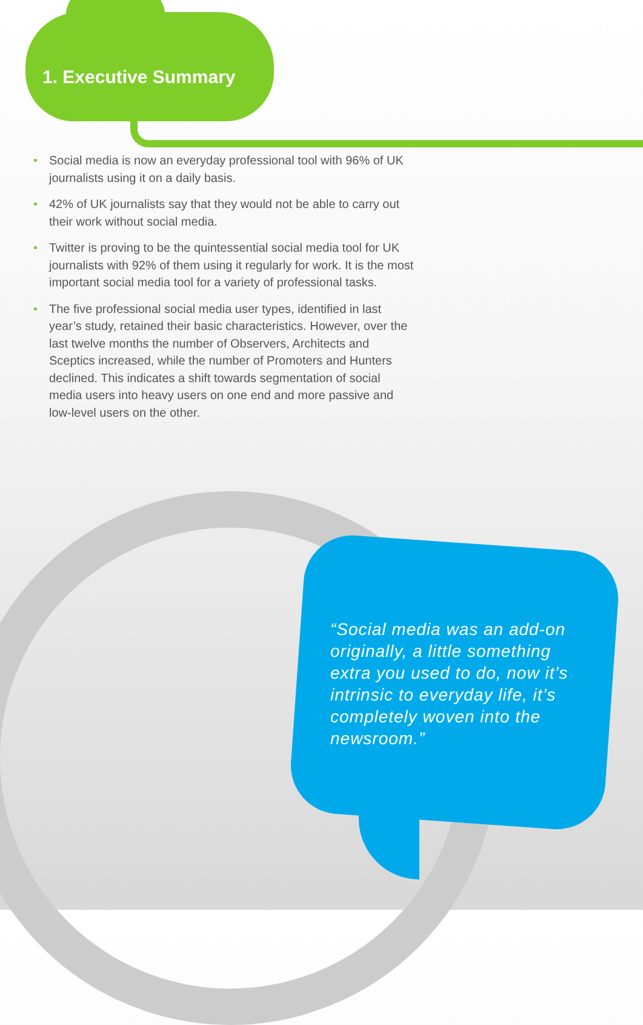1. Executive Summary
• Social media is now an everyday professional tool with 96% of UK journalists using it on a daily basis.
• 42% of UK journalists say that they would not be able to carry out their work without social media.
• Twitter is proving to be the quintessential social media tool for UK journalists with 92% of them using it regularly for work. It is the most important social media tool for a variety of professional tasks.
• The five professional social media user types, identified in last year’s study, retained their basic characteristics. However, over the last twelve months the number of Observers, Architects and Sceptics increased, while the number of Promoters and Hunters declined. This indicates a shift towards segmentation of social media users into heavy users on one end and more passive and low-level users on the other.
“Social media was an add-on originally, a little something extra you used to do, now it’s intrinsic to everyday life, it’s completely woven into the newsroom.”